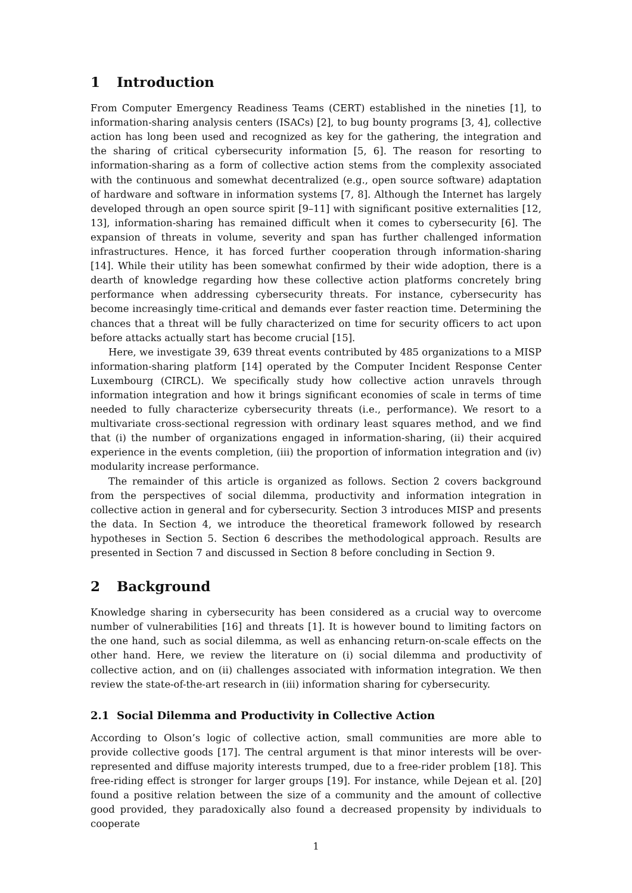1 Introduction
From Computer Emergency Readiness Teams (CERT) established in the nineties [1], to information-sharing analysis centers (ISACs) [2], to bug bounty programs [3, 4], collective action has long been used and recognized as key for the gathering, the integration and the sharing of critical cybersecurity information [5, 6]. The reason for resorting to information-sharing as a form of collective action stems from the complexity associated with the continuous and somewhat decentralized (e.g., open source software) adaptation of hardware and software in information systems [7, 8]. Although the Internet has largely developed through an open source spirit [9–11] with significant positive externalities [12, 13], information-sharing has remained difficult when it comes to cybersecurity [6]. The expansion of threats in volume, severity and span has further challenged information infrastructures. Hence, it has forced further cooperation through information-sharing [14]. While their utility has been somewhat confirmed by their wide adoption, there is a dearth of knowledge regarding how these collective action platforms concretely bring performance when addressing cybersecurity threats. For instance, cybersecurity has become increasingly time-critical and demands ever faster reaction time. Determining the chances that a threat will be fully characterized on time for security officers to act upon before attacks actually start has become crucial [15].
Here, we investigate 39, 639 threat events contributed by 485 organizations to a MISP information-sharing platform [14] operated by the Computer Incident Response Center Luxembourg (CIRCL). We specifically study how collective action unravels through information integration and how it brings significant economies of scale in terms of time needed to fully characterize cybersecurity threats (i.e., performance). We resort to a multivariate cross-sectional regression with ordinary least squares method, and we find that (i) the number of organizations engaged in information-sharing, (ii) their acquired experience in the events completion, (iii) the proportion of information integration and (iv) modularity increase performance.
The remainder of this article is organized as follows. Section 2 covers background from the perspectives of social dilemma, productivity and information integration in collective action in general and for cybersecurity. Section 3 introduces MISP and presents the data. In Section 4, we introduce the theoretical framework followed by research hypotheses in Section 5. Section 6 describes the methodological approach. Results are presented in Section 7 and discussed in Section 8 before concluding in Section 9.
2 Background
Knowledge sharing in cybersecurity has been considered as a crucial way to overcome number of vulnerabilities [16] and threats [1]. It is however bound to limiting factors on the one hand, such as social dilemma, as well as enhancing return-on-scale effects on the other hand. Here, we review the literature on (i) social dilemma and productivity of collective action, and on (ii) challenges associated with information integration. We then review the state-of-the-art research in (iii) information sharing for cybersecurity.
2.1 Social Dilemma and Productivity in Collective Action
According to Olson’s logic of collective action, small communities are more able to provide collective goods [17]. The central argument is that minor interests will be over-represented and diffuse majority interests trumped, due to a free-rider problem [18]. This free-riding effect is stronger for larger groups [19]. For instance, while Dejean et al. [20] found a positive relation between the size of a community and the amount of collective good provided, they paradoxically also found a decreased propensity by individuals to cooperate
1